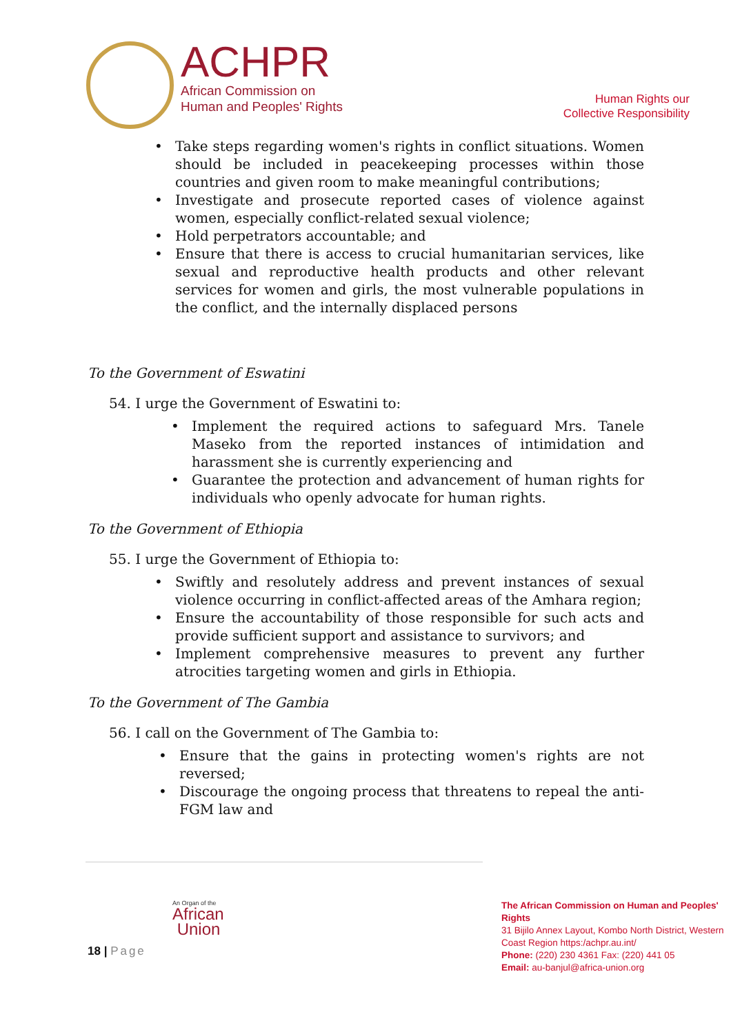ACHPR
African Commission on
Human and Peoples' Rights
Human Rights our
Collective Responsibility
• Take steps regarding women's rights in conflict situations. Women should be included in peacekeeping processes within those countries and given room to make meaningful contributions;
• Investigate and prosecute reported cases of violence against women, especially conflict-related sexual violence;
• Hold perpetrators accountable; and
• Ensure that there is access to crucial humanitarian services, like sexual and reproductive health products and other relevant services for women and girls, the most vulnerable populations in the conflict, and the internally displaced persons
To the Government of Eswatini
54. I urge the Government of Eswatini to:
• Implement the required actions to safeguard Mrs. Tanele Maseko from the reported instances of intimidation and harassment she is currently experiencing and
• Guarantee the protection and advancement of human rights for individuals who openly advocate for human rights.
To the Government of Ethiopia
55. I urge the Government of Ethiopia to:
• Swiftly and resolutely address and prevent instances of sexual violence occurring in conflict-affected areas of the Amhara region;
• Ensure the accountability of those responsible for such acts and provide sufficient support and assistance to survivors; and
• Implement comprehensive measures to prevent any further atrocities targeting women and girls in Ethiopia.
To the Government of The Gambia
56. I call on the Government of The Gambia to:
• Ensure that the gains in protecting women's rights are not reversed;
• Discourage the ongoing process that threatens to repeal the anti-FGM law and
An Organ of the
African
Union
18 | Page
The African Commission on Human and Peoples' Rights
31 Bijilo Annex Layout, Kombo North District, Western Coast Region https:/achpr.au.int/
Phone: (220) 230 4361 Fax: (220) 441 05
Email: au-banjul@africa-union.org